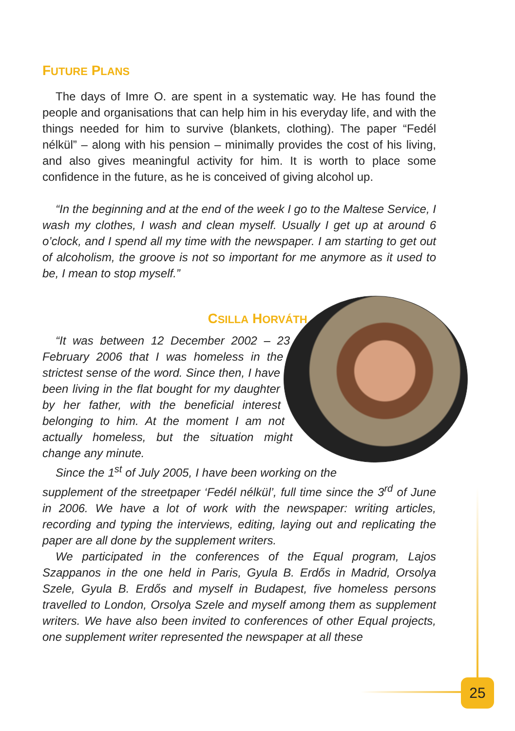FUTURE PLANS
The days of Imre O. are spent in a systematic way. He has found the people and organisations that can help him in his everyday life, and with the things needed for him to survive (blankets, clothing). The paper “Fedél nélkül” – along with his pension – minimally provides the cost of his living, and also gives meaningful activity for him. It is worth to place some confidence in the future, as he is conceived of giving alcohol up.
“In the beginning and at the end of the week I go to the Maltese Service, I wash my clothes, I wash and clean myself. Usually I get up at around 6 o’clock, and I spend all my time with the newspaper. I am starting to get out of alcoholism, the groove is not so important for me anymore as it used to be, I mean to stop myself.”
CSILLA HORVÁTH
“It was between 12 December 2002 – 23 February 2006 that I was homeless in the strictest sense of the word. Since then, I have been living in the flat bought for my daughter by her father, with the beneficial interest belonging to him. At the moment I am not actually homeless, but the situation might change any minute.
Since the 1<sup>st</sup> of July 2005, I have been working on the supplement of the streetpaper ‘Fedél nélkül’, full time since the 3<sup>rd</sup> of June in 2006. We have a lot of work with the newspaper: writing articles, recording and typing the interviews, editing, laying out and replicating the paper are all done by the supplement writers.
We participated in the conferences of the Equal program, Lajos Szappanos in the one held in Paris, Gyula B. Erdős in Madrid, Orsolya Szele, Gyula B. Erdős and myself in Budapest, five homeless persons travelled to London, Orsolya Szele and myself among them as supplement writers. We have also been invited to conferences of other Equal projects, one supplement writer represented the newspaper at all these
25